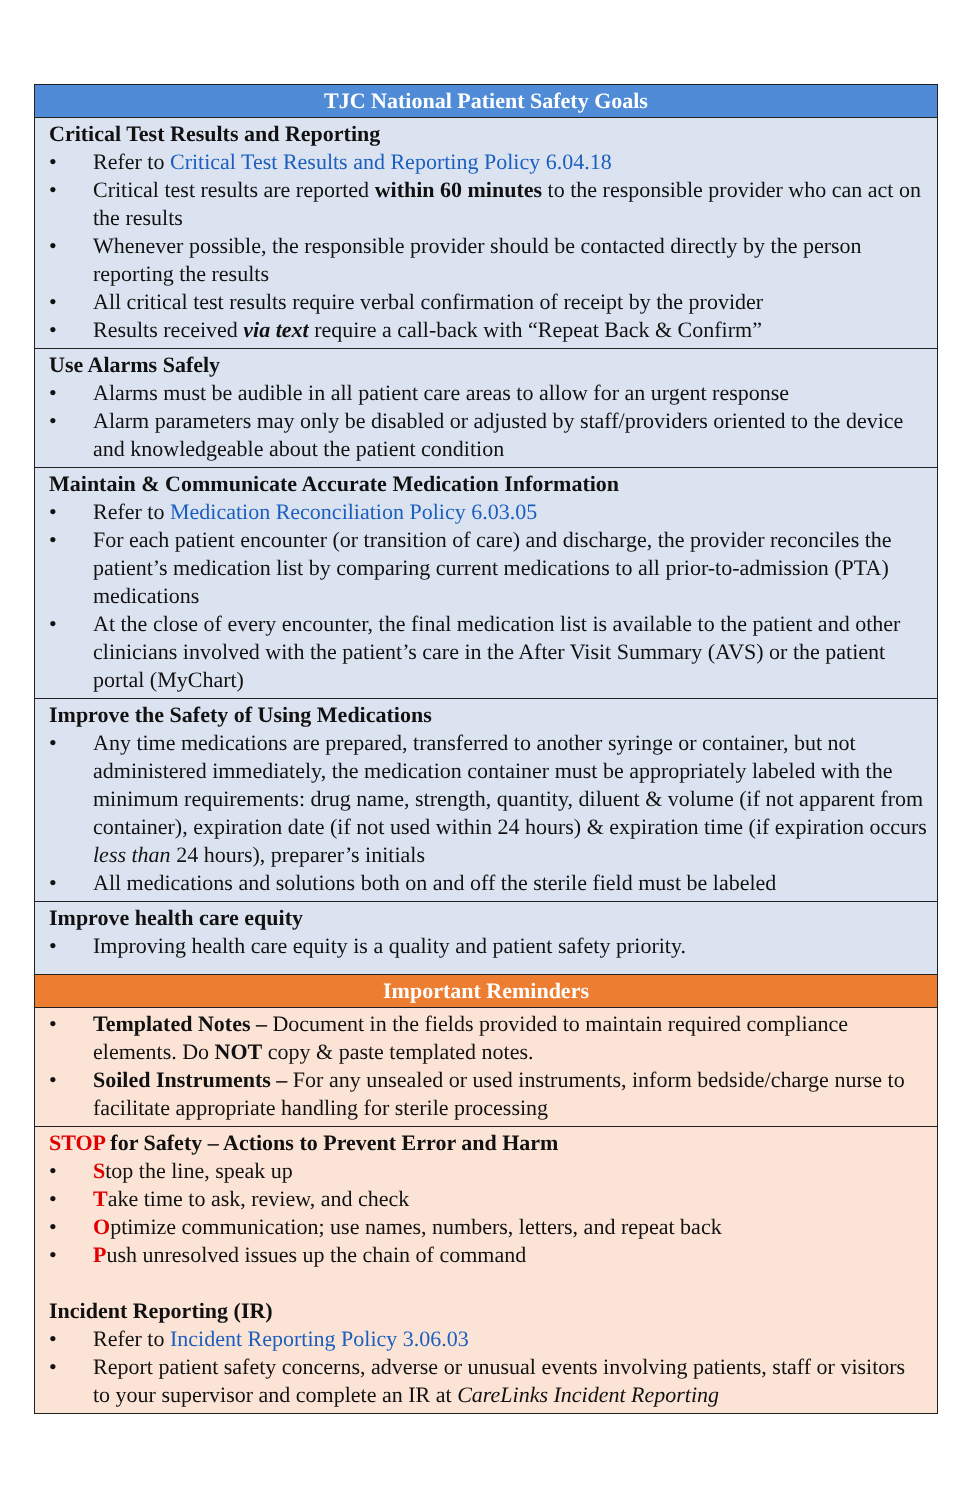| TJC National Patient Safety Goals |
| --- |
| Critical Test Results and Reporting • Refer to Critical Test Results and Reporting Policy 6.04.18 • Critical test results are reported within 60 minutes to the responsible provider who can act on the results • Whenever possible, the responsible provider should be contacted directly by the person reporting the results • All critical test results require verbal confirmation of receipt by the provider • Results received via text require a call-back with “Repeat Back & Confirm” |
| Use Alarms Safely • Alarms must be audible in all patient care areas to allow for an urgent response • Alarm parameters may only be disabled or adjusted by staff/providers oriented to the device and knowledgeable about the patient condition |
| Maintain & Communicate Accurate Medication Information • Refer to Medication Reconciliation Policy 6.03.05 • For each patient encounter (or transition of care) and discharge, the provider reconciles the patient’s medication list by comparing current medications to all prior-to-admission (PTA) medications • At the close of every encounter, the final medication list is available to the patient and other clinicians involved with the patient’s care in the After Visit Summary (AVS) or the patient portal (MyChart) |
| Improve the Safety of Using Medications • Any time medications are prepared, transferred to another syringe or container, but not administered immediately, the medication container must be appropriately labeled with the minimum requirements: drug name, strength, quantity, diluent & volume (if not apparent from container), expiration date (if not used within 24 hours) & expiration time (if expiration occurs less than 24 hours), preparer’s initials • All medications and solutions both on and off the sterile field must be labeled |
| Improve health care equity • Improving health care equity is a quality and patient safety priority. |
| Important Reminders |
| • Templated Notes – Document in the fields provided to maintain required compliance elements. Do NOT copy & paste templated notes. • Soiled Instruments – For any unsealed or used instruments, inform bedside/charge nurse to facilitate appropriate handling for sterile processing |
| STOP for Safety – Actions to Prevent Error and Harm • S top the line, speak up • T ake time to ask, review, and check • O ptimize communication; use names, numbers, letters, and repeat back • P ush unresolved issues up the chain of command Incident Reporting (IR) • Refer to Incident Reporting Policy 3.06.03 • Report patient safety concerns, adverse or unusual events involving patients, staff or visitors to your supervisor and complete an IR at CareLinks Incident Reporting |